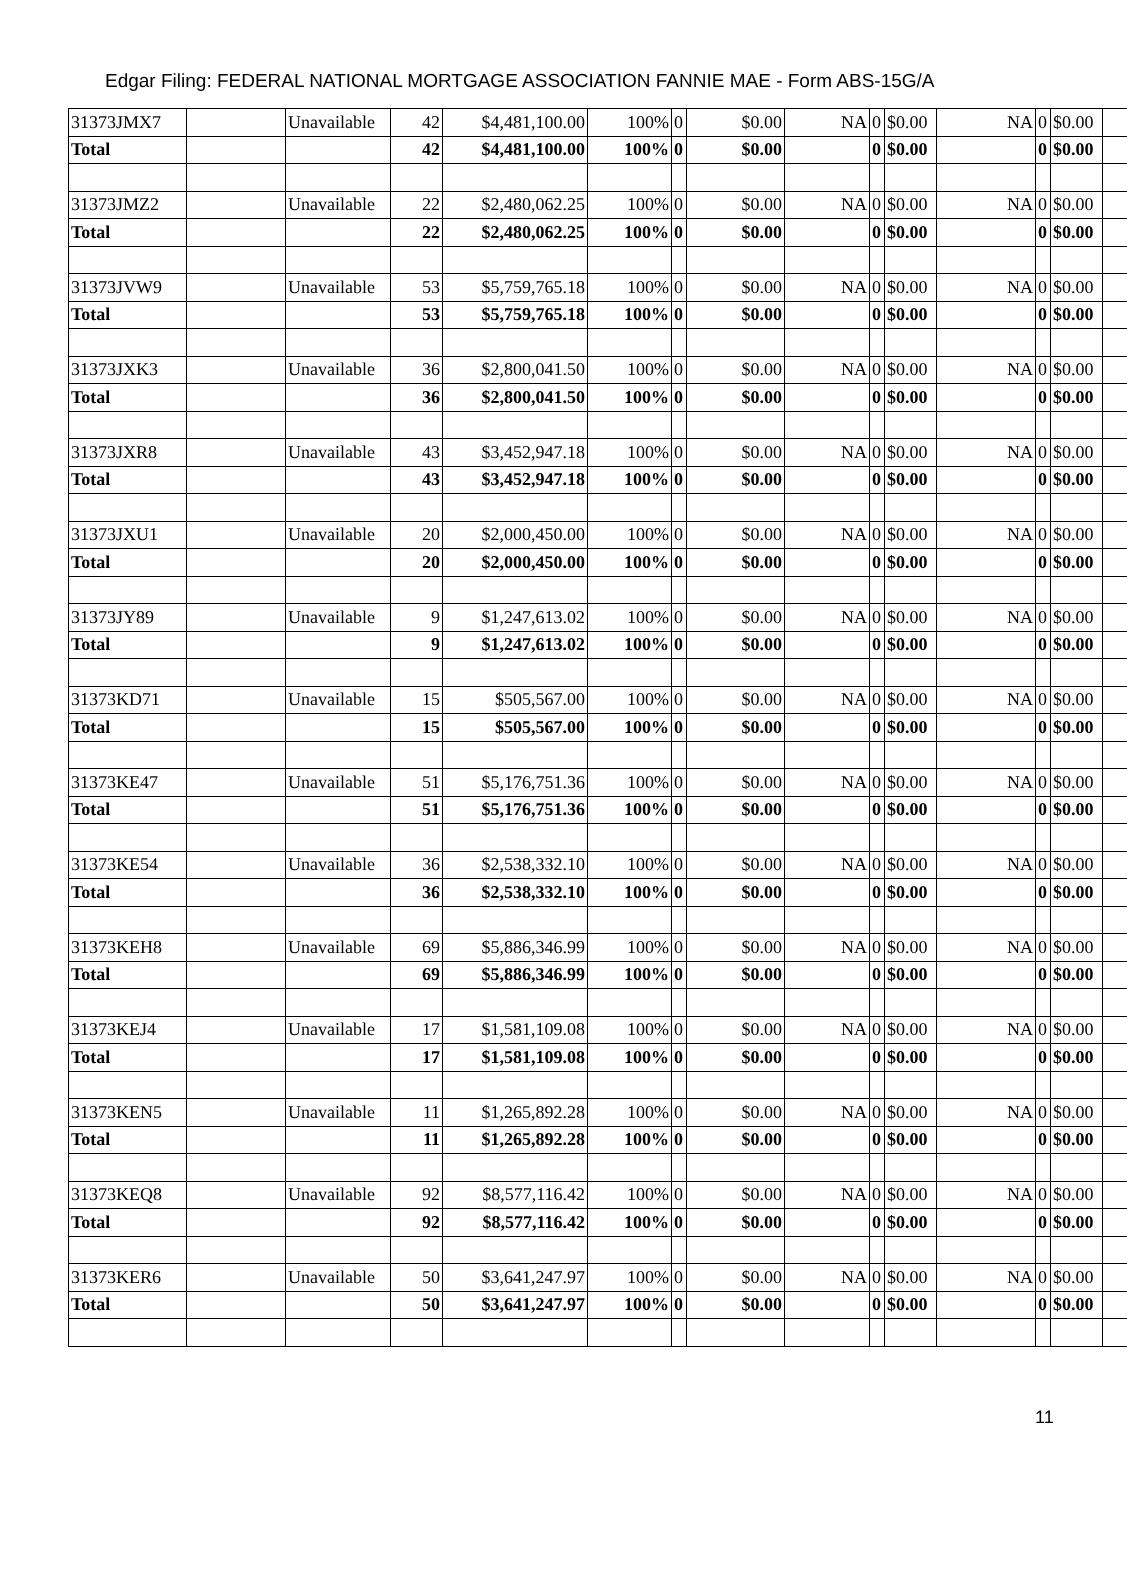Edgar Filing: FEDERAL NATIONAL MORTGAGE ASSOCIATION FANNIE MAE - Form ABS-15G/A
| 31373JMX7 | | Unavailable | 42 | $4,481,100.00 | 100% | 0 | $0.00 | NA | 0 | $0.00 | NA | 0 | $0.00 | |
| Total | | | 42 | $4,481,100.00 | 100% | 0 | $0.00 | | 0 | $0.00 | | 0 | $0.00 | |
| 31373JMZ2 | | Unavailable | 22 | $2,480,062.25 | 100% | 0 | $0.00 | NA | 0 | $0.00 | NA | 0 | $0.00 | |
| Total | | | 22 | $2,480,062.25 | 100% | 0 | $0.00 | | 0 | $0.00 | | 0 | $0.00 | |
| 31373JVW9 | | Unavailable | 53 | $5,759,765.18 | 100% | 0 | $0.00 | NA | 0 | $0.00 | NA | 0 | $0.00 | |
| Total | | | 53 | $5,759,765.18 | 100% | 0 | $0.00 | | 0 | $0.00 | | 0 | $0.00 | |
| 31373JXK3 | | Unavailable | 36 | $2,800,041.50 | 100% | 0 | $0.00 | NA | 0 | $0.00 | NA | 0 | $0.00 | |
| Total | | | 36 | $2,800,041.50 | 100% | 0 | $0.00 | | 0 | $0.00 | | 0 | $0.00 | |
| 31373JXR8 | | Unavailable | 43 | $3,452,947.18 | 100% | 0 | $0.00 | NA | 0 | $0.00 | NA | 0 | $0.00 | |
| Total | | | 43 | $3,452,947.18 | 100% | 0 | $0.00 | | 0 | $0.00 | | 0 | $0.00 | |
| 31373JXU1 | | Unavailable | 20 | $2,000,450.00 | 100% | 0 | $0.00 | NA | 0 | $0.00 | NA | 0 | $0.00 | |
| Total | | | 20 | $2,000,450.00 | 100% | 0 | $0.00 | | 0 | $0.00 | | 0 | $0.00 | |
| 31373JY89 | | Unavailable | 9 | $1,247,613.02 | 100% | 0 | $0.00 | NA | 0 | $0.00 | NA | 0 | $0.00 | |
| Total | | | 9 | $1,247,613.02 | 100% | 0 | $0.00 | | 0 | $0.00 | | 0 | $0.00 | |
| 31373KD71 | | Unavailable | 15 | $505,567.00 | 100% | 0 | $0.00 | NA | 0 | $0.00 | NA | 0 | $0.00 | |
| Total | | | 15 | $505,567.00 | 100% | 0 | $0.00 | | 0 | $0.00 | | 0 | $0.00 | |
| 31373KE47 | | Unavailable | 51 | $5,176,751.36 | 100% | 0 | $0.00 | NA | 0 | $0.00 | NA | 0 | $0.00 | |
| Total | | | 51 | $5,176,751.36 | 100% | 0 | $0.00 | | 0 | $0.00 | | 0 | $0.00 | |
| 31373KE54 | | Unavailable | 36 | $2,538,332.10 | 100% | 0 | $0.00 | NA | 0 | $0.00 | NA | 0 | $0.00 | |
| Total | | | 36 | $2,538,332.10 | 100% | 0 | $0.00 | | 0 | $0.00 | | 0 | $0.00 | |
| 31373KEH8 | | Unavailable | 69 | $5,886,346.99 | 100% | 0 | $0.00 | NA | 0 | $0.00 | NA | 0 | $0.00 | |
| Total | | | 69 | $5,886,346.99 | 100% | 0 | $0.00 | | 0 | $0.00 | | 0 | $0.00 | |
| 31373KEJ4 | | Unavailable | 17 | $1,581,109.08 | 100% | 0 | $0.00 | NA | 0 | $0.00 | NA | 0 | $0.00 | |
| Total | | | 17 | $1,581,109.08 | 100% | 0 | $0.00 | | 0 | $0.00 | | 0 | $0.00 | |
| 31373KEN5 | | Unavailable | 11 | $1,265,892.28 | 100% | 0 | $0.00 | NA | 0 | $0.00 | NA | 0 | $0.00 | |
| Total | | | 11 | $1,265,892.28 | 100% | 0 | $0.00 | | 0 | $0.00 | | 0 | $0.00 | |
| 31373KEQ8 | | Unavailable | 92 | $8,577,116.42 | 100% | 0 | $0.00 | NA | 0 | $0.00 | NA | 0 | $0.00 | |
| Total | | | 92 | $8,577,116.42 | 100% | 0 | $0.00 | | 0 | $0.00 | | 0 | $0.00 | |
| 31373KER6 | | Unavailable | 50 | $3,641,247.97 | 100% | 0 | $0.00 | NA | 0 | $0.00 | NA | 0 | $0.00 | |
| Total | | | 50 | $3,641,247.97 | 100% | 0 | $0.00 | | 0 | $0.00 | | 0 | $0.00 | |
11